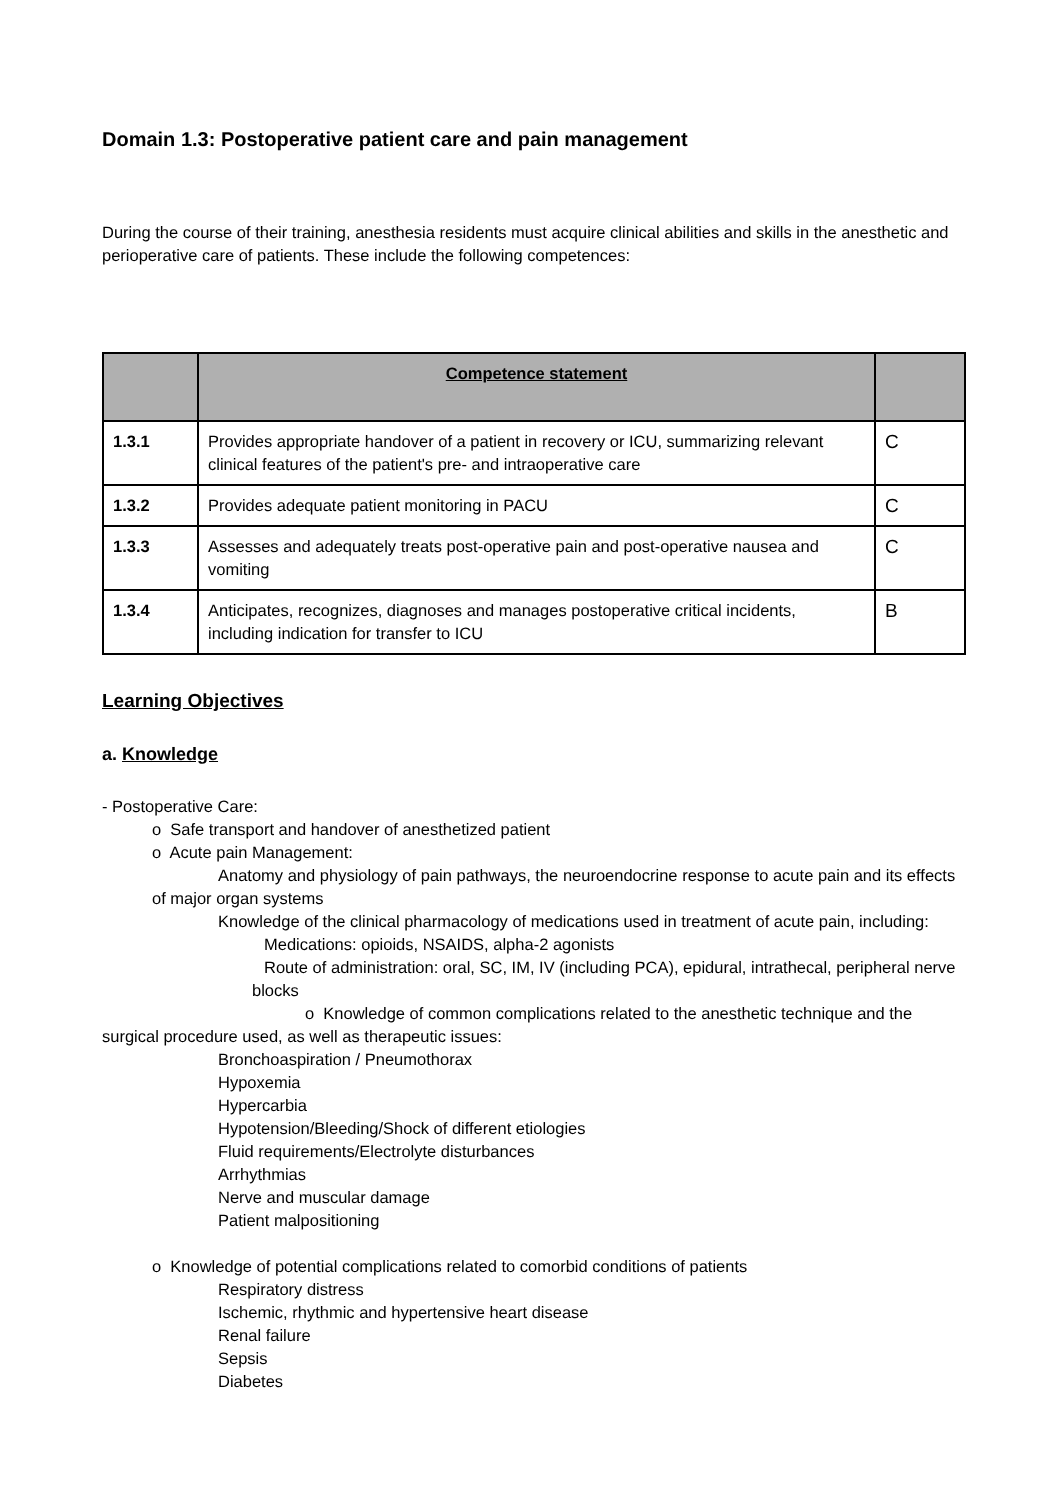Domain 1.3: Postoperative patient care and pain management
During the course of their training, anesthesia residents must acquire clinical abilities and skills in the anesthetic and perioperative care of patients. These include the following competences:
| | Competence statement | |
| --- | --- | --- |
| 1.3.1 | Provides appropriate handover of a patient in recovery or ICU, summarizing relevant clinical features of the patient's pre- and intraoperative care | C |
| 1.3.2 | Provides adequate patient monitoring in PACU | C |
| 1.3.3 | Assesses and adequately treats post-operative pain and post-operative nausea and vomiting | C |
| 1.3.4 | Anticipates, recognizes, diagnoses and manages postoperative critical incidents, including indication for transfer to ICU | B |
Learning Objectives
a. Knowledge
- Postoperative Care:
o Safe transport and handover of anesthetized patient
o Acute pain Management:
Anatomy and physiology of pain pathways, the neuroendocrine response to acute pain and its effects of major organ systems
Knowledge of the clinical pharmacology of medications used in treatment of acute pain, including:
Medications: opioids, NSAIDS, alpha-2 agonists
Route of administration: oral, SC, IM, IV (including PCA), epidural, intrathecal, peripheral nerve blocks
o Knowledge of common complications related to the anesthetic technique and the surgical procedure used, as well as therapeutic issues:
Bronchoaspiration / Pneumothorax
Hypoxemia
Hypercarbia
Hypotension/Bleeding/Shock of different etiologies
Fluid requirements/Electrolyte disturbances
Arrhythmias
Nerve and muscular damage
Patient malpositioning
o Knowledge of potential complications related to comorbid conditions of patients
Respiratory distress
Ischemic, rhythmic and hypertensive heart disease
Renal failure
Sepsis
Diabetes